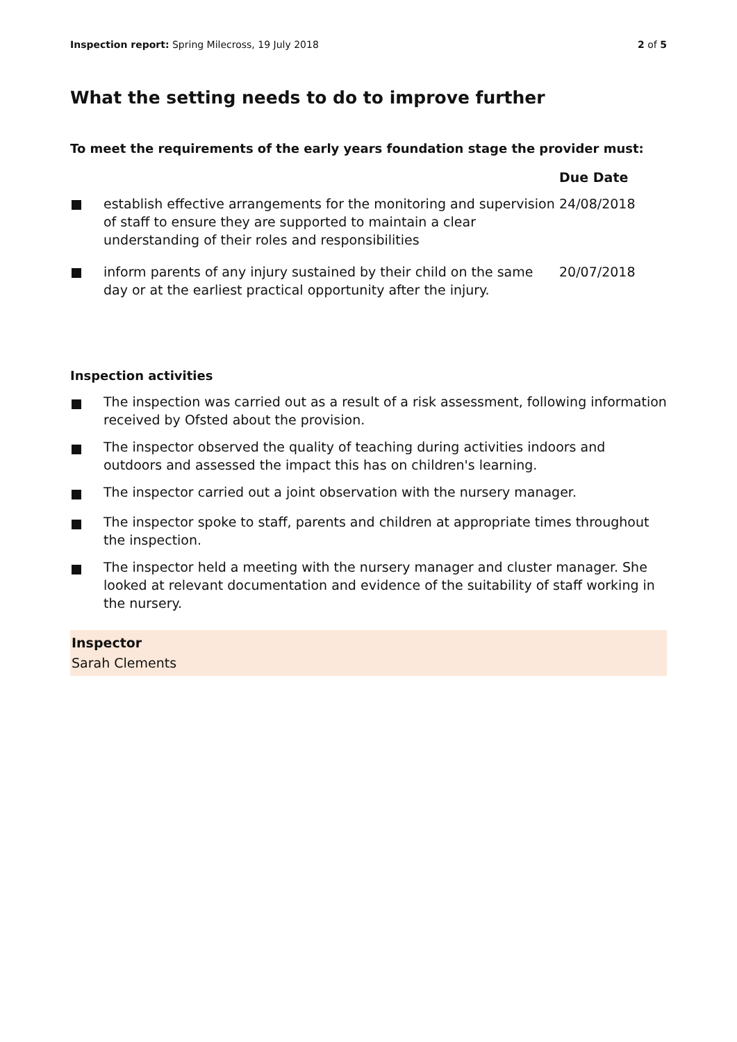Inspection report: Spring Milecross, 19 July 2018
2 of 5
What the setting needs to do to improve further
To meet the requirements of the early years foundation stage the provider must:
| | | Due Date |
| --- | --- | --- |
| | establish effective arrangements for the monitoring and supervision of staff to ensure they are supported to maintain a clear understanding of their roles and responsibilities | 24/08/2018 |
| | inform parents of any injury sustained by their child on the same day or at the earliest practical opportunity after the injury. | 20/07/2018 |
Inspection activities
The inspection was carried out as a result of a risk assessment, following information received by Ofsted about the provision.
The inspector observed the quality of teaching during activities indoors and outdoors and assessed the impact this has on children's learning.
The inspector carried out a joint observation with the nursery manager.
The inspector spoke to staff, parents and children at appropriate times throughout the inspection.
The inspector held a meeting with the nursery manager and cluster manager. She looked at relevant documentation and evidence of the suitability of staff working in the nursery.
Inspector
Sarah Clements